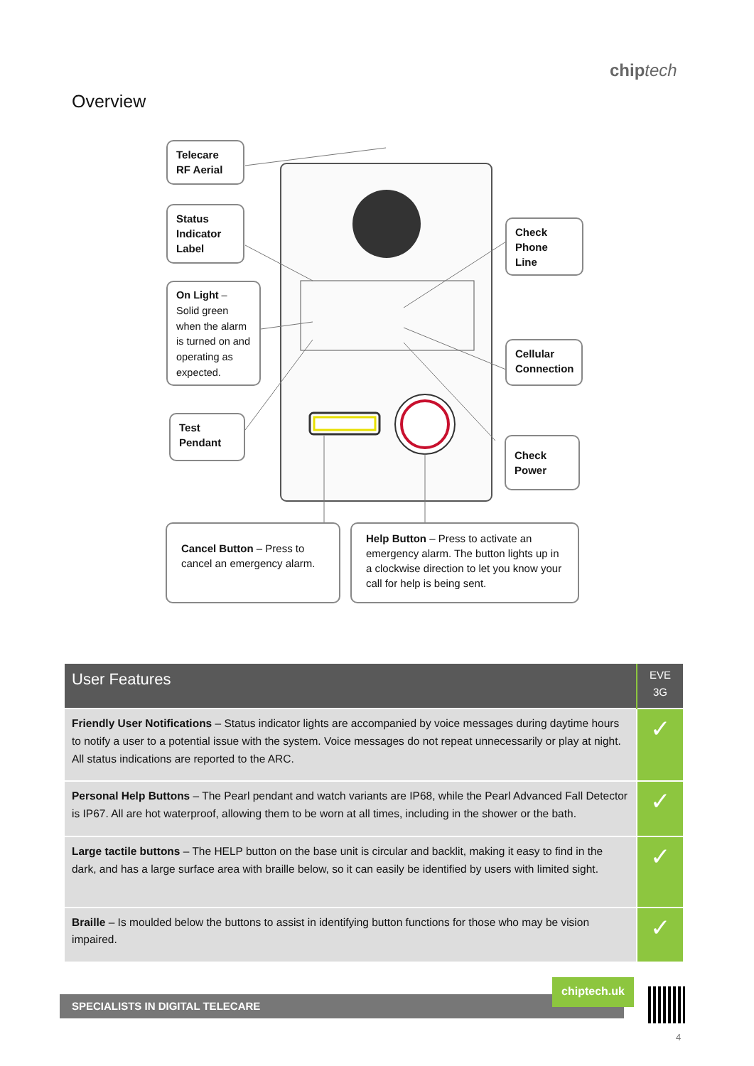chip tech
Overview
Telecare
RF Aerial
Status
Indicator
Label
On Light – Solid green when the alarm is turned on and operating as expected.
Test
Pendant
Check
Phone
Line
Cellular
Connection
Check
Power
Cancel Button – Press to cancel an emergency alarm.
Help Button – Press to activate an emergency alarm. The button lights up in a clockwise direction to let you know your call for help is being sent.
| User Features | EVE 3G |
| --- | --- |
| Friendly User Notifications – Status indicator lights are accompanied by voice messages during daytime hours to notify a user to a potential issue with the system. Voice messages do not repeat unnecessarily or play at night. All status indications are reported to the ARC. | ✓ |
| Personal Help Buttons – The Pearl pendant and watch variants are IP68, while the Pearl Advanced Fall Detector is IP67. All are hot waterproof, allowing them to be worn at all times, including in the shower or the bath. | ✓ |
| Large tactile buttons – The HELP button on the base unit is circular and backlit, making it easy to find in the dark, and has a large surface area with braille below, so it can easily be identified by users with limited sight. | ✓ |
| Braille – Is moulded below the buttons to assist in identifying button functions for those who may be vision impaired. | ✓ |
SPECIALISTS IN DIGITAL TELECARE
chiptech.uk
4